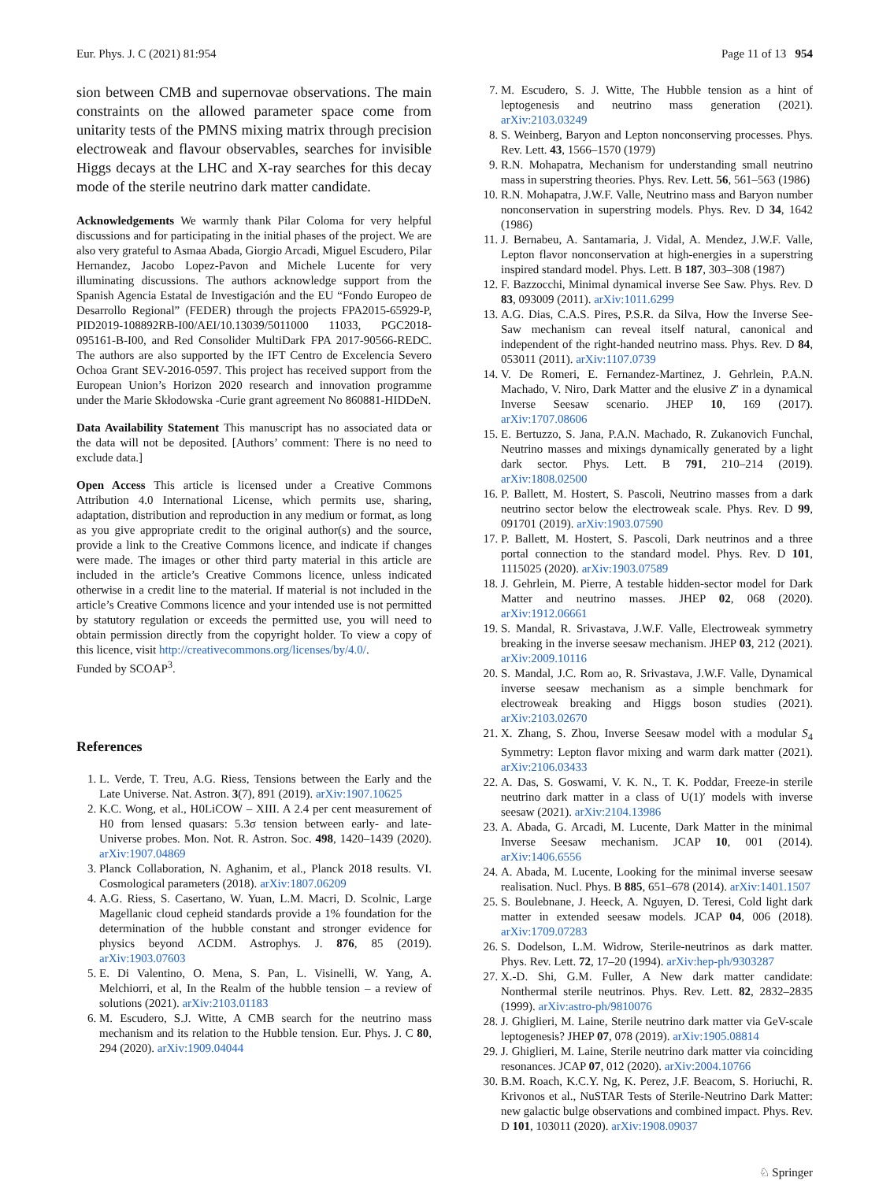Eur. Phys. J. C (2021) 81:954 Page 11 of 13 954
sion between CMB and supernovae observations. The main constraints on the allowed parameter space come from unitarity tests of the PMNS mixing matrix through precision electroweak and flavour observables, searches for invisible Higgs decays at the LHC and X-ray searches for this decay mode of the sterile neutrino dark matter candidate.
Acknowledgements We warmly thank Pilar Coloma for very helpful discussions and for participating in the initial phases of the project. We are also very grateful to Asmaa Abada, Giorgio Arcadi, Miguel Escudero, Pilar Hernandez, Jacobo Lopez-Pavon and Michele Lucente for very illuminating discussions. The authors acknowledge support from the Spanish Agencia Estatal de Investigación and the EU “Fondo Europeo de Desarrollo Regional” (FEDER) through the projects FPA2015-65929-P, PID2019-108892RB-I00/AEI/10.13039/5011000 11033, PGC2018-095161-B-I00, and Red Consolider MultiDark FPA 2017-90566-REDC. The authors are also supported by the IFT Centro de Excelencia Severo Ochoa Grant SEV-2016-0597. This project has received support from the European Union’s Horizon 2020 research and innovation programme under the Marie Skłodowska -Curie grant agreement No 860881-HIDDeN.
Data Availability Statement This manuscript has no associated data or the data will not be deposited. [Authors’ comment: There is no need to exclude data.]
Open Access This article is licensed under a Creative Commons Attribution 4.0 International License, which permits use, sharing, adaptation, distribution and reproduction in any medium or format, as long as you give appropriate credit to the original author(s) and the source, provide a link to the Creative Commons licence, and indicate if changes were made. The images or other third party material in this article are included in the article’s Creative Commons licence, unless indicated otherwise in a credit line to the material. If material is not included in the article’s Creative Commons licence and your intended use is not permitted by statutory regulation or exceeds the permitted use, you will need to obtain permission directly from the copyright holder. To view a copy of this licence, visit http://creativecommons.org/licenses/by/4.0/.
Funded by SCOAP<sup>3</sup>.
References
1. L. Verde, T. Treu, A.G. Riess, Tensions between the Early and the Late Universe. Nat. Astron. 3(7), 891 (2019). arXiv:1907.10625
2. K.C. Wong, et al., H0LiCOW – XIII. A 2.4 per cent measurement of H0 from lensed quasars: 5.3σ tension between early- and late-Universe probes. Mon. Not. R. Astron. Soc. 498, 1420–1439 (2020). arXiv:1907.04869
3. Planck Collaboration, N. Aghanim, et al., Planck 2018 results. VI. Cosmological parameters (2018). arXiv:1807.06209
4. A.G. Riess, S. Casertano, W. Yuan, L.M. Macri, D. Scolnic, Large Magellanic cloud cepheid standards provide a 1% foundation for the determination of the hubble constant and stronger evidence for physics beyond ΛCDM. Astrophys. J. 876, 85 (2019). arXiv:1903.07603
5. E. Di Valentino, O. Mena, S. Pan, L. Visinelli, W. Yang, A. Melchiorri, et al, In the Realm of the hubble tension – a review of solutions (2021). arXiv:2103.01183
6. M. Escudero, S.J. Witte, A CMB search for the neutrino mass mechanism and its relation to the Hubble tension. Eur. Phys. J. C 80, 294 (2020). arXiv:1909.04044
7. M. Escudero, S. J. Witte, The Hubble tension as a hint of leptogenesis and neutrino mass generation (2021). arXiv:2103.03249
8. S. Weinberg, Baryon and Lepton nonconserving processes. Phys. Rev. Lett. 43, 1566–1570 (1979)
9. R.N. Mohapatra, Mechanism for understanding small neutrino mass in superstring theories. Phys. Rev. Lett. 56, 561–563 (1986)
10. R.N. Mohapatra, J.W.F. Valle, Neutrino mass and Baryon number nonconservation in superstring models. Phys. Rev. D 34, 1642 (1986)
11. J. Bernabeu, A. Santamaria, J. Vidal, A. Mendez, J.W.F. Valle, Lepton flavor nonconservation at high-energies in a superstring inspired standard model. Phys. Lett. B 187, 303–308 (1987)
12. F. Bazzocchi, Minimal dynamical inverse See Saw. Phys. Rev. D 83, 093009 (2011). arXiv:1011.6299
13. A.G. Dias, C.A.S. Pires, P.S.R. da Silva, How the Inverse See-Saw mechanism can reveal itself natural, canonical and independent of the right-handed neutrino mass. Phys. Rev. D 84, 053011 (2011). arXiv:1107.0739
14. V. De Romeri, E. Fernandez-Martinez, J. Gehrlein, P.A.N. Machado, V. Niro, Dark Matter and the elusive Z′ in a dynamical Inverse Seesaw scenario. JHEP 10, 169 (2017). arXiv:1707.08606
15. E. Bertuzzo, S. Jana, P.A.N. Machado, R. Zukanovich Funchal, Neutrino masses and mixings dynamically generated by a light dark sector. Phys. Lett. B 791, 210–214 (2019). arXiv:1808.02500
16. P. Ballett, M. Hostert, S. Pascoli, Neutrino masses from a dark neutrino sector below the electroweak scale. Phys. Rev. D 99, 091701 (2019). arXiv:1903.07590
17. P. Ballett, M. Hostert, S. Pascoli, Dark neutrinos and a three portal connection to the standard model. Phys. Rev. D 101, 1115025 (2020). arXiv:1903.07589
18. J. Gehrlein, M. Pierre, A testable hidden-sector model for Dark Matter and neutrino masses. JHEP 02, 068 (2020). arXiv:1912.06661
19. S. Mandal, R. Srivastava, J.W.F. Valle, Electroweak symmetry breaking in the inverse seesaw mechanism. JHEP 03, 212 (2021). arXiv:2009.10116
20. S. Mandal, J.C. Rom ao, R. Srivastava, J.W.F. Valle, Dynamical inverse seesaw mechanism as a simple benchmark for electroweak breaking and Higgs boson studies (2021). arXiv:2103.02670
21. X. Zhang, S. Zhou, Inverse Seesaw model with a modular S<sub>4</sub> Symmetry: Lepton flavor mixing and warm dark matter (2021). arXiv:2106.03433
22. A. Das, S. Goswami, V. K. N., T. K. Poddar, Freeze-in sterile neutrino dark matter in a class of U(1)′ models with inverse seesaw (2021). arXiv:2104.13986
23. A. Abada, G. Arcadi, M. Lucente, Dark Matter in the minimal Inverse Seesaw mechanism. JCAP 10, 001 (2014). arXiv:1406.6556
24. A. Abada, M. Lucente, Looking for the minimal inverse seesaw realisation. Nucl. Phys. B 885, 651–678 (2014). arXiv:1401.1507
25. S. Boulebnane, J. Heeck, A. Nguyen, D. Teresi, Cold light dark matter in extended seesaw models. JCAP 04, 006 (2018). arXiv:1709.07283
26. S. Dodelson, L.M. Widrow, Sterile-neutrinos as dark matter. Phys. Rev. Lett. 72, 17–20 (1994). arXiv:hep-ph/9303287
27. X.-D. Shi, G.M. Fuller, A New dark matter candidate: Nonthermal sterile neutrinos. Phys. Rev. Lett. 82, 2832–2835 (1999). arXiv:astro-ph/9810076
28. J. Ghiglieri, M. Laine, Sterile neutrino dark matter via GeV-scale leptogenesis? JHEP 07, 078 (2019). arXiv:1905.08814
29. J. Ghiglieri, M. Laine, Sterile neutrino dark matter via coinciding resonances. JCAP 07, 012 (2020). arXiv:2004.10766
30. B.M. Roach, K.C.Y. Ng, K. Perez, J.F. Beacom, S. Horiuchi, R. Krivonos et al., NuSTAR Tests of Sterile-Neutrino Dark Matter: new galactic bulge observations and combined impact. Phys. Rev. D 101, 103011 (2020). arXiv:1908.09037
♘ Springer